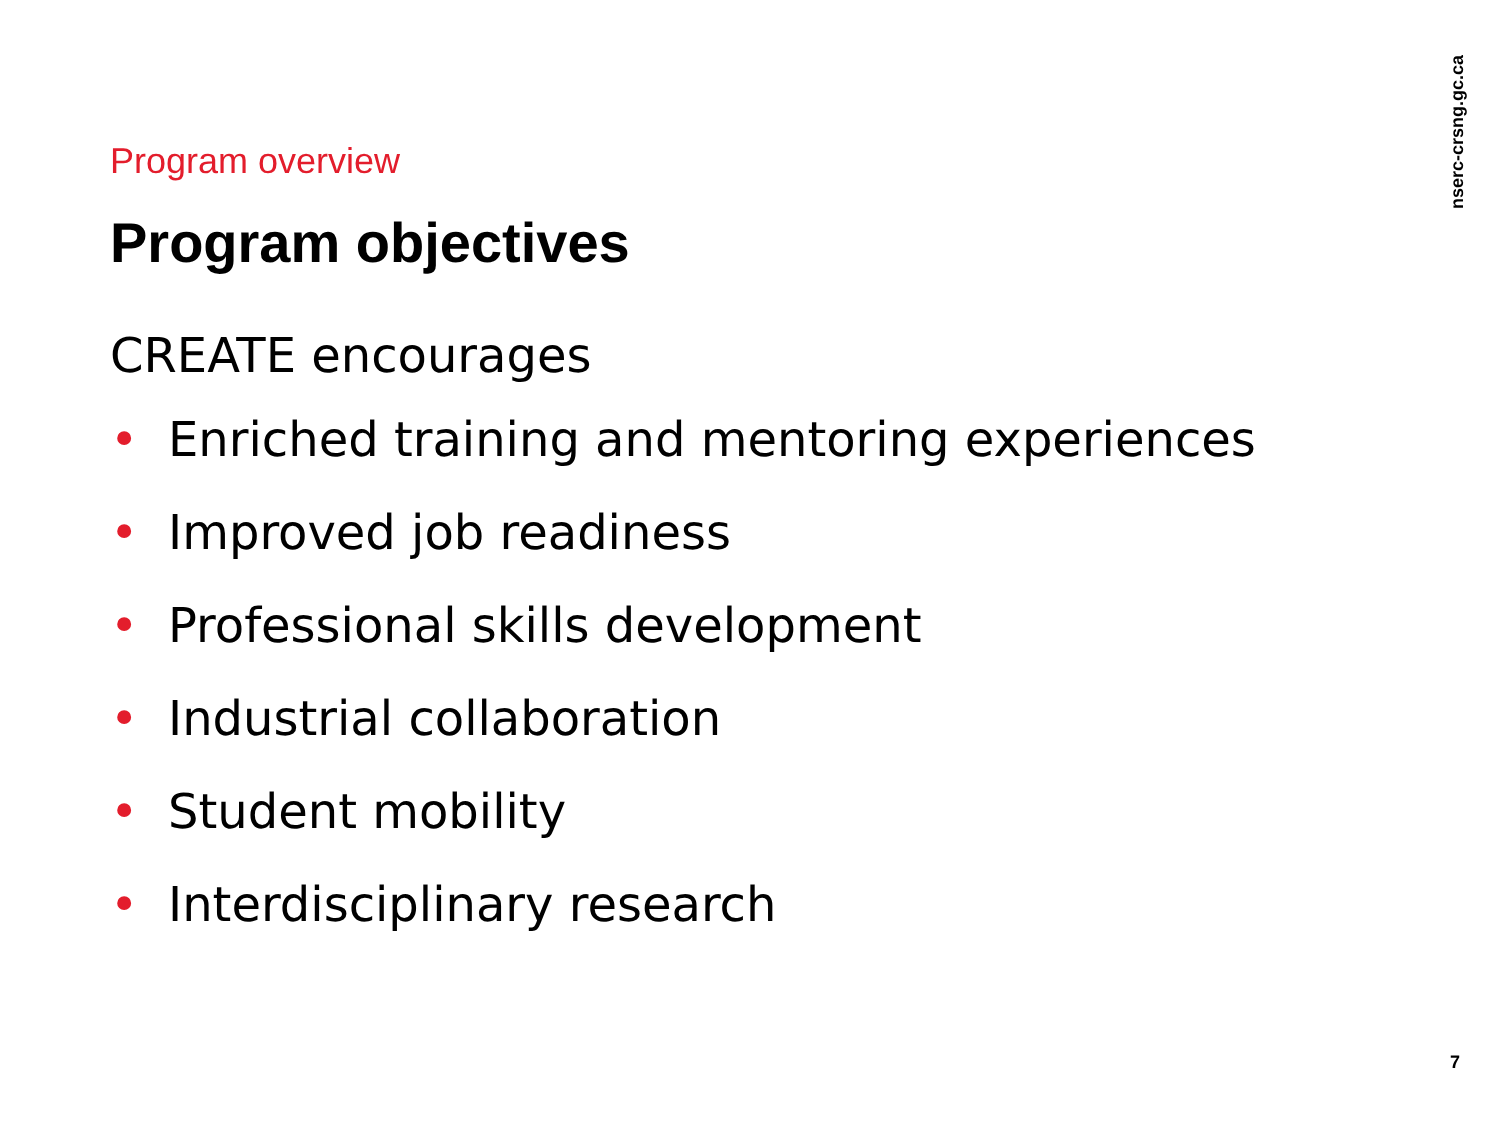Program overview
Program objectives
CREATE encourages
• Enriched training and mentoring experiences
• Improved job readiness
• Professional skills development
• Industrial collaboration
• Student mobility
• Interdisciplinary research
nserc-crsng.gc.ca
7